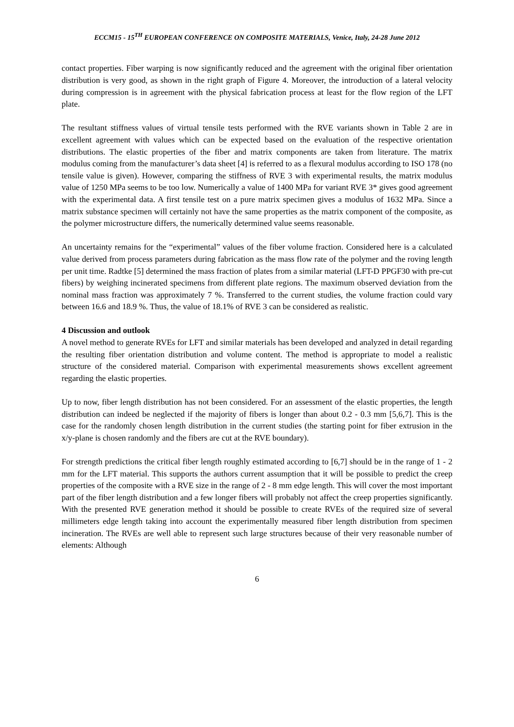ECCM15 - 15<sup>TH</sup> EUROPEAN CONFERENCE ON COMPOSITE MATERIALS, Venice, Italy, 24-28 June 2012
contact properties. Fiber warping is now significantly reduced and the agreement with the original fiber orientation distribution is very good, as shown in the right graph of Figure 4. Moreover, the introduction of a lateral velocity during compression is in agreement with the physical fabrication process at least for the flow region of the LFT plate.
The resultant stiffness values of virtual tensile tests performed with the RVE variants shown in Table 2 are in excellent agreement with values which can be expected based on the evaluation of the respective orientation distributions. The elastic properties of the fiber and matrix components are taken from literature. The matrix modulus coming from the manufacturer’s data sheet [4] is referred to as a flexural modulus according to ISO 178 (no tensile value is given). However, comparing the stiffness of RVE 3 with experimental results, the matrix modulus value of 1250 MPa seems to be too low. Numerically a value of 1400 MPa for variant RVE 3* gives good agreement with the experimental data. A first tensile test on a pure matrix specimen gives a modulus of 1632 MPa. Since a matrix substance specimen will certainly not have the same properties as the matrix component of the composite, as the polymer microstructure differs, the numerically determined value seems reasonable.
An uncertainty remains for the “experimental” values of the fiber volume fraction. Considered here is a calculated value derived from process parameters during fabrication as the mass flow rate of the polymer and the roving length per unit time. Radtke [5] determined the mass fraction of plates from a similar material (LFT-D PPGF30 with pre-cut fibers) by weighing incinerated specimens from different plate regions. The maximum observed deviation from the nominal mass fraction was approximately 7 %. Transferred to the current studies, the volume fraction could vary between 16.6 and 18.9 %. Thus, the value of 18.1% of RVE 3 can be considered as realistic.
4 Discussion and outlook
A novel method to generate RVEs for LFT and similar materials has been developed and analyzed in detail regarding the resulting fiber orientation distribution and volume content. The method is appropriate to model a realistic structure of the considered material. Comparison with experimental measurements shows excellent agreement regarding the elastic properties.
Up to now, fiber length distribution has not been considered. For an assessment of the elastic properties, the length distribution can indeed be neglected if the majority of fibers is longer than about 0.2 - 0.3 mm [5,6,7]. This is the case for the randomly chosen length distribution in the current studies (the starting point for fiber extrusion in the x/y-plane is chosen randomly and the fibers are cut at the RVE boundary).
For strength predictions the critical fiber length roughly estimated according to [6,7] should be in the range of 1 - 2 mm for the LFT material. This supports the authors current assumption that it will be possible to predict the creep properties of the composite with a RVE size in the range of 2 - 8 mm edge length. This will cover the most important part of the fiber length distribution and a few longer fibers will probably not affect the creep properties significantly. With the presented RVE generation method it should be possible to create RVEs of the required size of several millimeters edge length taking into account the experimentally measured fiber length distribution from specimen incineration. The RVEs are well able to represent such large structures because of their very reasonable number of elements: Although
6